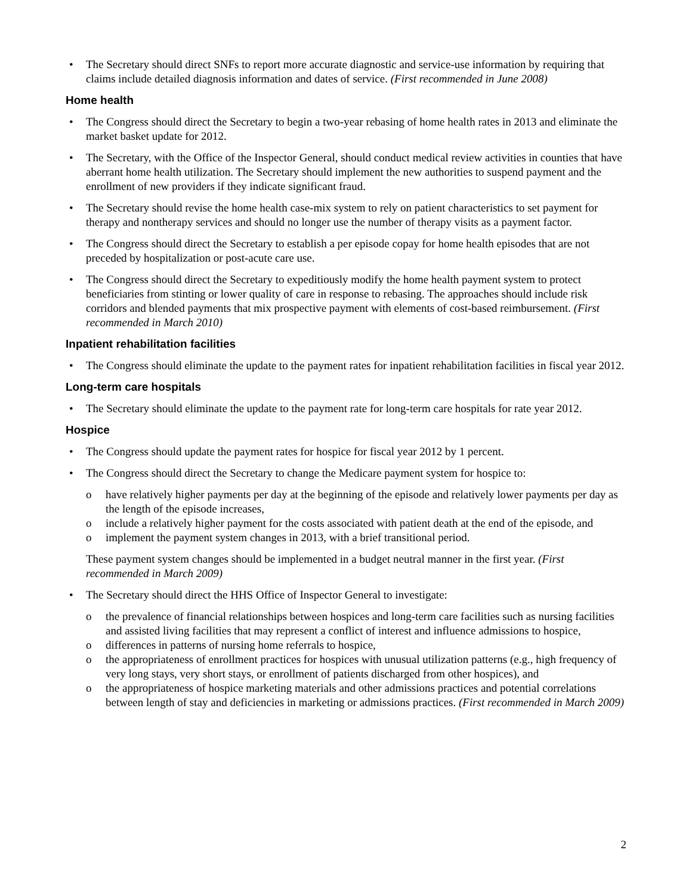• The Secretary should direct SNFs to report more accurate diagnostic and service-use information by requiring that claims include detailed diagnosis information and dates of service. (First recommended in June 2008)
Home health
• The Congress should direct the Secretary to begin a two-year rebasing of home health rates in 2013 and eliminate the market basket update for 2012.
• The Secretary, with the Office of the Inspector General, should conduct medical review activities in counties that have aberrant home health utilization. The Secretary should implement the new authorities to suspend payment and the enrollment of new providers if they indicate significant fraud.
• The Secretary should revise the home health case-mix system to rely on patient characteristics to set payment for therapy and nontherapy services and should no longer use the number of therapy visits as a payment factor.
• The Congress should direct the Secretary to establish a per episode copay for home health episodes that are not preceded by hospitalization or post-acute care use.
• The Congress should direct the Secretary to expeditiously modify the home health payment system to protect beneficiaries from stinting or lower quality of care in response to rebasing. The approaches should include risk corridors and blended payments that mix prospective payment with elements of cost-based reimbursement. (First recommended in March 2010)
Inpatient rehabilitation facilities
• The Congress should eliminate the update to the payment rates for inpatient rehabilitation facilities in fiscal year 2012.
Long-term care hospitals
• The Secretary should eliminate the update to the payment rate for long-term care hospitals for rate year 2012.
Hospice
• The Congress should update the payment rates for hospice for fiscal year 2012 by 1 percent.
• The Congress should direct the Secretary to change the Medicare payment system for hospice to:
o have relatively higher payments per day at the beginning of the episode and relatively lower payments per day as the length of the episode increases,
o include a relatively higher payment for the costs associated with patient death at the end of the episode, and
o implement the payment system changes in 2013, with a brief transitional period.
These payment system changes should be implemented in a budget neutral manner in the first year. (First recommended in March 2009)
• The Secretary should direct the HHS Office of Inspector General to investigate:
o the prevalence of financial relationships between hospices and long-term care facilities such as nursing facilities and assisted living facilities that may represent a conflict of interest and influence admissions to hospice,
o differences in patterns of nursing home referrals to hospice,
o the appropriateness of enrollment practices for hospices with unusual utilization patterns (e.g., high frequency of very long stays, very short stays, or enrollment of patients discharged from other hospices), and
o the appropriateness of hospice marketing materials and other admissions practices and potential correlations between length of stay and deficiencies in marketing or admissions practices. (First recommended in March 2009)
2